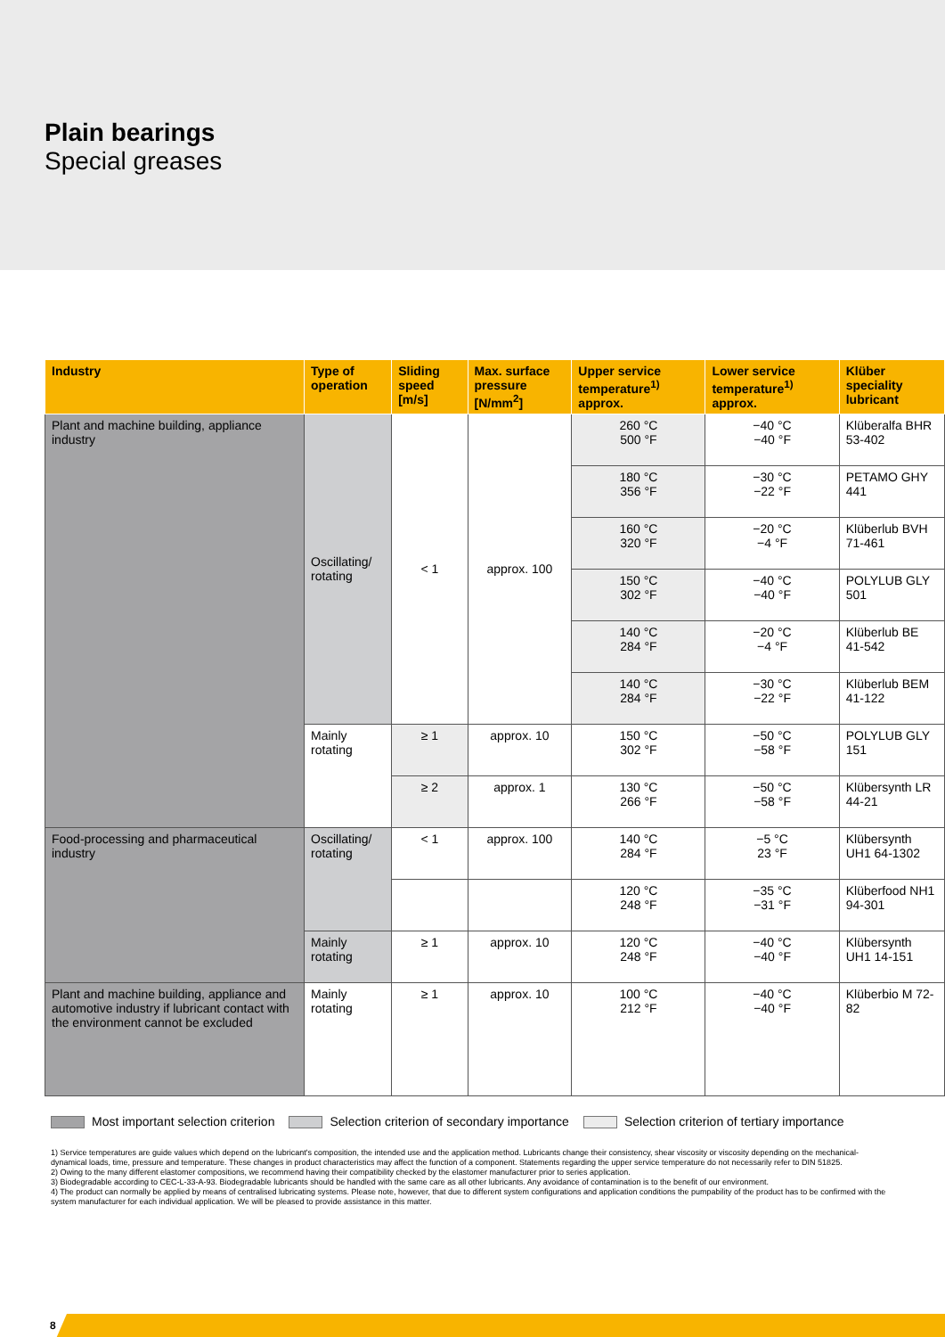Plain bearings
Special greases
| Industry | Type of operation | Sliding speed [m/s] | Max. surface pressure [N/mm<sup>2</sup>] | Upper service temperature<sup>1)</sup> approx. | Lower service temperature<sup>1)</sup> approx. | Klüber speciality lubricant |
| --- | --- | --- | --- | --- | --- | --- |
| Plant and machine building, appliance industry | Oscillating/ rotating | < 1 | approx. 100 | 260 °C 500 °F | −40 °C −40 °F | Klüberalfa BHR 53-402 |
| | | | | 180 °C 356 °F | −30 °C −22 °F | PETAMO GHY 441 |
| | | | | 160 °C 320 °F | −20 °C −4 °F | Klüberlub BVH 71-461 |
| | | | | 150 °C 302 °F | −40 °C −40 °F | POLYLUB GLY 501 |
| | | | | 140 °C 284 °F | −20 °C −4 °F | Klüberlub BE 41-542 |
| | | | | 140 °C 284 °F | −30 °C −22 °F | Klüberlub BEM 41-122 |
| | Mainly rotating | ≥ 1 | approx. 10 | 150 °C 302 °F | −50 °C −58 °F | POLYLUB GLY 151 |
| | | ≥ 2 | approx. 1 | 130 °C 266 °F | −50 °C −58 °F | Klübersynth LR 44-21 |
| Food-processing and phar­maceutical industry | Oscillating/ rotating | < 1 | approx. 100 | 140 °C 284 °F | −5 °C 23 °F | Klübersynth UH1 64-1302 |
| | | | | 120 °C 248 °F | −35 °C −31 °F | Klüberfood NH1 94-301 |
| | Mainly rotating | ≥ 1 | approx. 10 | 120 °C 248 °F | −40 °C −40 °F | Klübersynth UH1 14-151 |
| Plant and machine building, appliance and automotive industry if lubricant contact with the environment can­not be excluded | Mainly rotating | ≥ 1 | approx. 10 | 100 °C 212 °F | −40 °C −40 °F | Klüberbio M 72-82 |
Most important selection criterion Selection criterion of secondary importance Selection criterion of tertiary importance
1) Service temperatures are guide values which depend on the lubricant's composition, the intended use and the application method. Lubricants change their consistency, shear viscosity or viscosity depending on the mechanical-dynamical loads, time, pressure and temperature. These changes in product characteristics may affect the function of a component. Statements regarding the upper service temperature do not necessarily refer to DIN 51825.
2) Owing to the many different elastomer compositions, we recommend having their compatibility checked by the elastomer manufacturer prior to series application.
3) Biodegradable according to CEC-L-33-A-93. Biodegradable lubricants should be handled with the same care as all other lubricants. Any avoidance of contamination is to the benefit of our environment.
4) The product can normally be applied by means of centralised lubricating systems. Please note, however, that due to different system configurations and application conditions the pumpability of the product has to be confirmed with the system manufacturer for each individual application. We will be pleased to provide assistance in this matter.
8